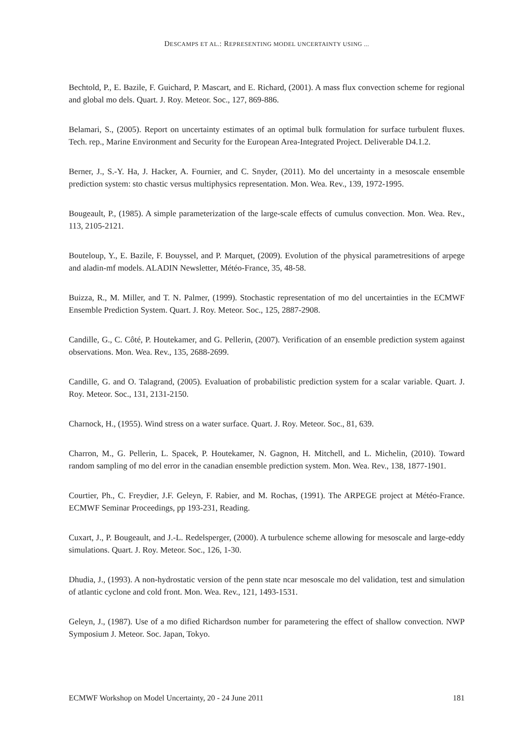DESCAMPS ET AL.: REPRESENTING MODEL UNCERTAINTY USING ...
Bechtold, P., E. Bazile, F. Guichard, P. Mascart, and E. Richard, (2001). A mass flux convection scheme for regional and global mo dels. Quart. J. Roy. Meteor. Soc., 127, 869-886.
Belamari, S., (2005). Report on uncertainty estimates of an optimal bulk formulation for surface turbulent fluxes. Tech. rep., Marine Environment and Security for the European Area-Integrated Project. Deliverable D4.1.2.
Berner, J., S.-Y. Ha, J. Hacker, A. Fournier, and C. Snyder, (2011). Mo del uncertainty in a mesoscale ensemble prediction system: sto chastic versus multiphysics representation. Mon. Wea. Rev., 139, 1972-1995.
Bougeault, P., (1985). A simple parameterization of the large-scale effects of cumulus convection. Mon. Wea. Rev., 113, 2105-2121.
Bouteloup, Y., E. Bazile, F. Bouyssel, and P. Marquet, (2009). Evolution of the physical parametresitions of arpege and aladin-mf models. ALADIN Newsletter, Météo-France, 35, 48-58.
Buizza, R., M. Miller, and T. N. Palmer, (1999). Stochastic representation of mo del uncertainties in the ECMWF Ensemble Prediction System. Quart. J. Roy. Meteor. Soc., 125, 2887-2908.
Candille, G., C. Côté, P. Houtekamer, and G. Pellerin, (2007). Verification of an ensemble prediction system against observations. Mon. Wea. Rev., 135, 2688-2699.
Candille, G. and O. Talagrand, (2005). Evaluation of probabilistic prediction system for a scalar variable. Quart. J. Roy. Meteor. Soc., 131, 2131-2150.
Charnock, H., (1955). Wind stress on a water surface. Quart. J. Roy. Meteor. Soc., 81, 639.
Charron, M., G. Pellerin, L. Spacek, P. Houtekamer, N. Gagnon, H. Mitchell, and L. Michelin, (2010). Toward random sampling of mo del error in the canadian ensemble prediction system. Mon. Wea. Rev., 138, 1877-1901.
Courtier, Ph., C. Freydier, J.F. Geleyn, F. Rabier, and M. Rochas, (1991). The ARPEGE project at Météo-France. ECMWF Seminar Proceedings, pp 193-231, Reading.
Cuxart, J., P. Bougeault, and J.-L. Redelsperger, (2000). A turbulence scheme allowing for mesoscale and large-eddy simulations. Quart. J. Roy. Meteor. Soc., 126, 1-30.
Dhudia, J., (1993). A non-hydrostatic version of the penn state ncar mesoscale mo del validation, test and simulation of atlantic cyclone and cold front. Mon. Wea. Rev., 121, 1493-1531.
Geleyn, J., (1987). Use of a mo dified Richardson number for parametering the effect of shallow convection. NWP Symposium J. Meteor. Soc. Japan, Tokyo.
ECMWF Workshop on Model Uncertainty, 20 - 24 June 2011 181